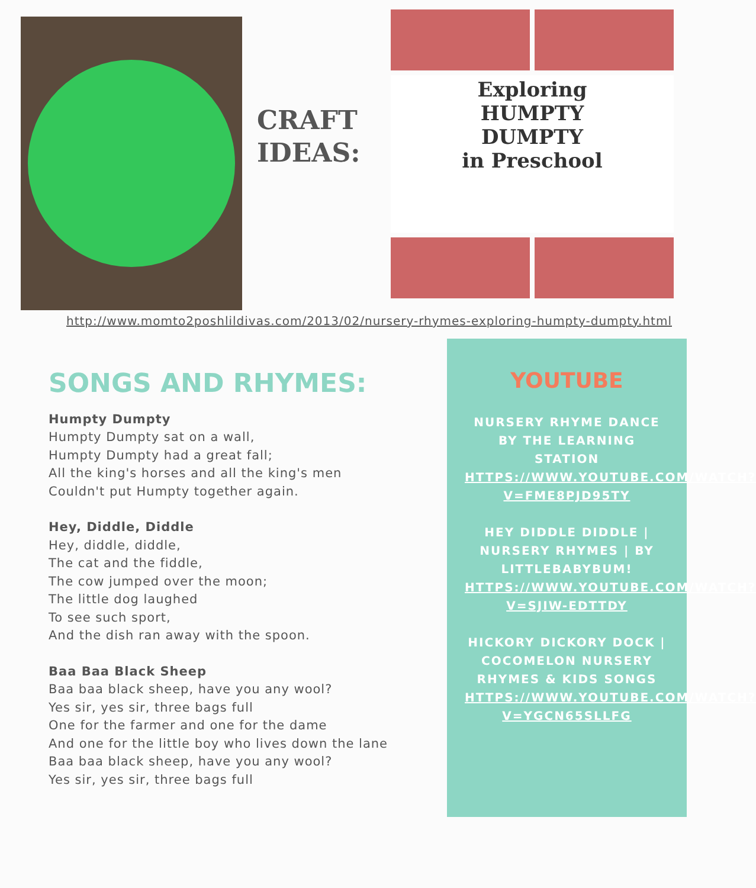CRAFT
IDEAS:
Exploring
HUMPTY
DUMPTY
in Preschool
http://www.momto2poshlildivas.com/2013/02/nursery-rhymes-exploring-humpty-dumpty.html
SONGS AND RHYMES:
Humpty Dumpty
Humpty Dumpty sat on a wall,
Humpty Dumpty had a great fall;
All the king's horses and all the king's men
Couldn't put Humpty together again.
Hey, Diddle, Diddle
Hey, diddle, diddle,
The cat and the fiddle,
The cow jumped over the moon;
The little dog laughed
To see such sport,
And the dish ran away with the spoon.
Baa Baa Black Sheep
Baa baa black sheep, have you any wool?
Yes sir, yes sir, three bags full
One for the farmer and one for the dame
And one for the little boy who lives down the lane
Baa baa black sheep, have you any wool?
Yes sir, yes sir, three bags full
YOUTUBE
NURSERY RHYME DANCE BY THE LEARNING STATION
HTTPS://WWW.YOUTUBE.COM/WATCH?V=FME8PJD95TY
HEY DIDDLE DIDDLE | NURSERY RHYMES | BY LITTLEBABYBUM!
HTTPS://WWW.YOUTUBE.COM/WATCH?V=SJIW-EDTTDY
HICKORY DICKORY DOCK | COCOMELON NURSERY RHYMES & KIDS SONGS
HTTPS://WWW.YOUTUBE.COM/WATCH?V=YGCN65SLLFG